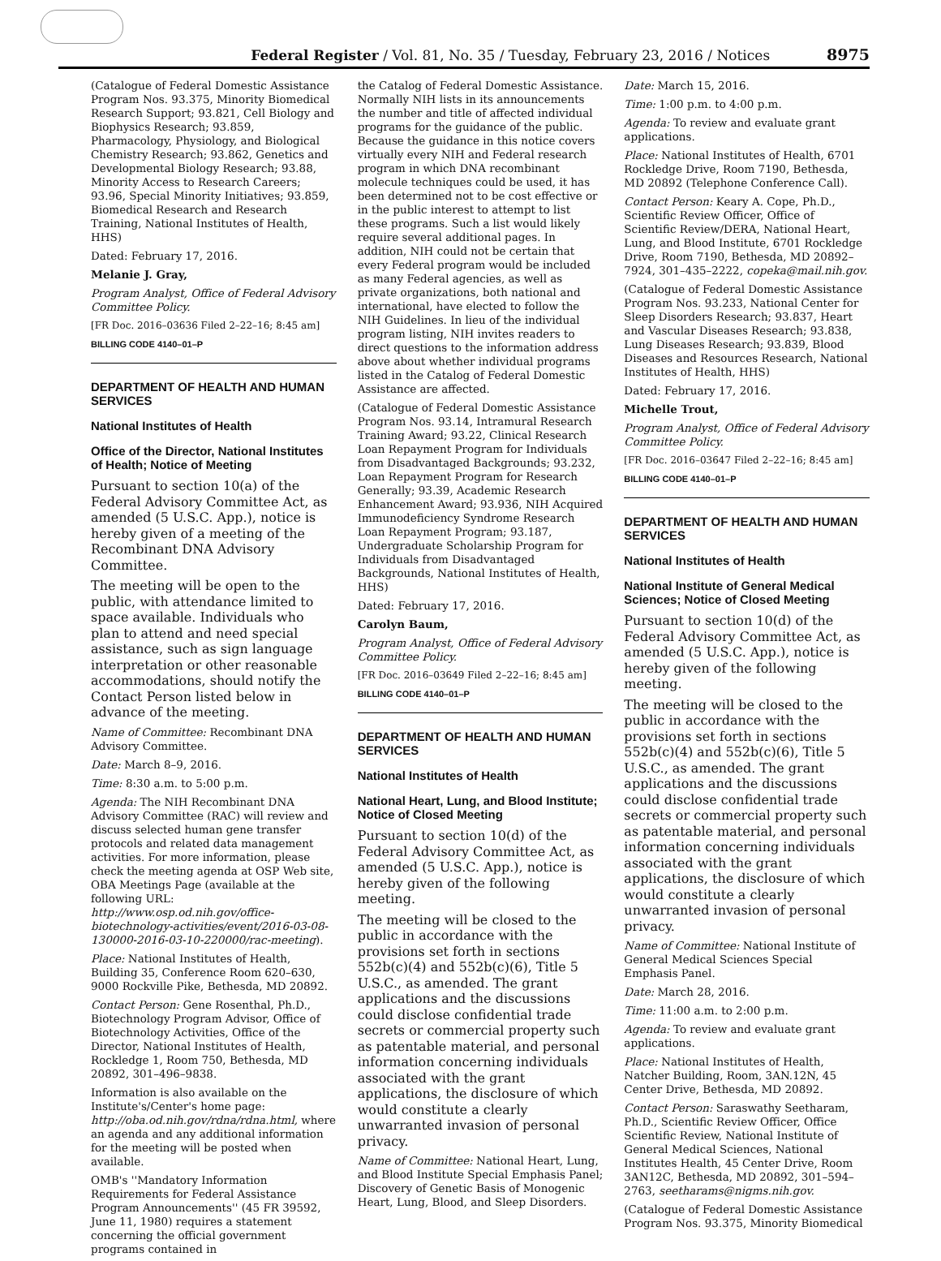Federal Register / Vol. 81, No. 35 / Tuesday, February 23, 2016 / Notices
8975
(Catalogue of Federal Domestic Assistance Program Nos. 93.375, Minority Biomedical Research Support; 93.821, Cell Biology and Biophysics Research; 93.859, Pharmacology, Physiology, and Biological Chemistry Research; 93.862, Genetics and Developmental Biology Research; 93.88, Minority Access to Research Careers; 93.96, Special Minority Initiatives; 93.859, Biomedical Research and Research Training, National Institutes of Health, HHS)
Dated: February 17, 2016.
Melanie J. Gray,
Program Analyst, Office of Federal Advisory Committee Policy.
[FR Doc. 2016–03636 Filed 2–22–16; 8:45 am]
BILLING CODE 4140–01–P
DEPARTMENT OF HEALTH AND HUMAN SERVICES
National Institutes of Health
Office of the Director, National Institutes of Health; Notice of Meeting
Pursuant to section 10(a) of the Federal Advisory Committee Act, as amended (5 U.S.C. App.), notice is hereby given of a meeting of the Recombinant DNA Advisory Committee.
The meeting will be open to the public, with attendance limited to space available. Individuals who plan to attend and need special assistance, such as sign language interpretation or other reasonable accommodations, should notify the Contact Person listed below in advance of the meeting.
Name of Committee: Recombinant DNA Advisory Committee.
Date: March 8–9, 2016.
Time: 8:30 a.m. to 5:00 p.m.
Agenda: The NIH Recombinant DNA Advisory Committee (RAC) will review and discuss selected human gene transfer protocols and related data management activities. For more information, please check the meeting agenda at OSP Web site, OBA Meetings Page (available at the following URL: http://www.osp.od.nih.gov/office-biotechnology-activities/event/2016-03-08-130000-2016-03-10-220000/rac-meeting).
Place: National Institutes of Health, Building 35, Conference Room 620–630, 9000 Rockville Pike, Bethesda, MD 20892.
Contact Person: Gene Rosenthal, Ph.D., Biotechnology Program Advisor, Office of Biotechnology Activities, Office of the Director, National Institutes of Health, Rockledge 1, Room 750, Bethesda, MD 20892, 301–496–9838.
Information is also available on the Institute's/Center's home page: http://oba.od.nih.gov/rdna/rdna.html, where an agenda and any additional information for the meeting will be posted when available.
OMB's ''Mandatory Information Requirements for Federal Assistance Program Announcements'' (45 FR 39592, June 11, 1980) requires a statement concerning the official government programs contained in
the Catalog of Federal Domestic Assistance. Normally NIH lists in its announcements the number and title of affected individual programs for the guidance of the public. Because the guidance in this notice covers virtually every NIH and Federal research program in which DNA recombinant molecule techniques could be used, it has been determined not to be cost effective or in the public interest to attempt to list these programs. Such a list would likely require several additional pages. In addition, NIH could not be certain that every Federal program would be included as many Federal agencies, as well as private organizations, both national and international, have elected to follow the NIH Guidelines. In lieu of the individual program listing, NIH invites readers to direct questions to the information address above about whether individual programs listed in the Catalog of Federal Domestic Assistance are affected.
(Catalogue of Federal Domestic Assistance Program Nos. 93.14, Intramural Research Training Award; 93.22, Clinical Research Loan Repayment Program for Individuals from Disadvantaged Backgrounds; 93.232, Loan Repayment Program for Research Generally; 93.39, Academic Research Enhancement Award; 93.936, NIH Acquired Immunodeficiency Syndrome Research Loan Repayment Program; 93.187, Undergraduate Scholarship Program for Individuals from Disadvantaged Backgrounds, National Institutes of Health, HHS)
Dated: February 17, 2016.
Carolyn Baum,
Program Analyst, Office of Federal Advisory Committee Policy.
[FR Doc. 2016–03649 Filed 2–22–16; 8:45 am]
BILLING CODE 4140–01–P
DEPARTMENT OF HEALTH AND HUMAN SERVICES
National Institutes of Health
National Heart, Lung, and Blood Institute; Notice of Closed Meeting
Pursuant to section 10(d) of the Federal Advisory Committee Act, as amended (5 U.S.C. App.), notice is hereby given of the following meeting.
The meeting will be closed to the public in accordance with the provisions set forth in sections 552b(c)(4) and 552b(c)(6), Title 5 U.S.C., as amended. The grant applications and the discussions could disclose confidential trade secrets or commercial property such as patentable material, and personal information concerning individuals associated with the grant applications, the disclosure of which would constitute a clearly unwarranted invasion of personal privacy.
Name of Committee: National Heart, Lung, and Blood Institute Special Emphasis Panel; Discovery of Genetic Basis of Monogenic Heart, Lung, Blood, and Sleep Disorders.
Date: March 15, 2016.
Time: 1:00 p.m. to 4:00 p.m.
Agenda: To review and evaluate grant applications.
Place: National Institutes of Health, 6701 Rockledge Drive, Room 7190, Bethesda, MD 20892 (Telephone Conference Call).
Contact Person: Keary A. Cope, Ph.D., Scientific Review Officer, Office of Scientific Review/DERA, National Heart, Lung, and Blood Institute, 6701 Rockledge Drive, Room 7190, Bethesda, MD 20892–7924, 301–435–2222, copeka@mail.nih.gov.
(Catalogue of Federal Domestic Assistance Program Nos. 93.233, National Center for Sleep Disorders Research; 93.837, Heart and Vascular Diseases Research; 93.838, Lung Diseases Research; 93.839, Blood Diseases and Resources Research, National Institutes of Health, HHS)
Dated: February 17, 2016.
Michelle Trout,
Program Analyst, Office of Federal Advisory Committee Policy.
[FR Doc. 2016–03647 Filed 2–22–16; 8:45 am]
BILLING CODE 4140–01–P
DEPARTMENT OF HEALTH AND HUMAN SERVICES
National Institutes of Health
National Institute of General Medical Sciences; Notice of Closed Meeting
Pursuant to section 10(d) of the Federal Advisory Committee Act, as amended (5 U.S.C. App.), notice is hereby given of the following meeting.
The meeting will be closed to the public in accordance with the provisions set forth in sections 552b(c)(4) and 552b(c)(6), Title 5 U.S.C., as amended. The grant applications and the discussions could disclose confidential trade secrets or commercial property such as patentable material, and personal information concerning individuals associated with the grant applications, the disclosure of which would constitute a clearly unwarranted invasion of personal privacy.
Name of Committee: National Institute of General Medical Sciences Special Emphasis Panel.
Date: March 28, 2016.
Time: 11:00 a.m. to 2:00 p.m.
Agenda: To review and evaluate grant applications.
Place: National Institutes of Health, Natcher Building, Room, 3AN.12N, 45 Center Drive, Bethesda, MD 20892.
Contact Person: Saraswathy Seetharam, Ph.D., Scientific Review Officer, Office Scientific Review, National Institute of General Medical Sciences, National Institutes Health, 45 Center Drive, Room 3AN12C, Bethesda, MD 20892, 301–594–2763, seetharams@nigms.nih.gov.
(Catalogue of Federal Domestic Assistance Program Nos. 93.375, Minority Biomedical